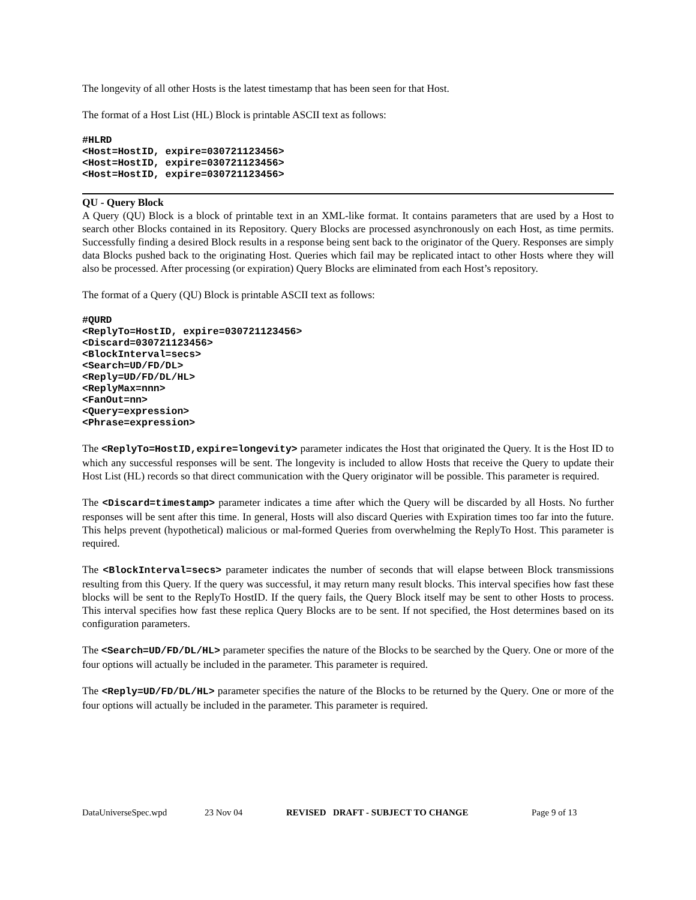The longevity of all other Hosts is the latest timestamp that has been seen for that Host.
The format of a Host List (HL) Block is printable ASCII text as follows:
#HLRD
<Host=HostID, expire=030721123456>
<Host=HostID, expire=030721123456>
<Host=HostID, expire=030721123456>
QU - Query Block
A Query (QU) Block is a block of printable text in an XML-like format. It contains parameters that are used by a Host to search other Blocks contained in its Repository. Query Blocks are processed asynchronously on each Host, as time permits. Successfully finding a desired Block results in a response being sent back to the originator of the Query. Responses are simply data Blocks pushed back to the originating Host. Queries which fail may be replicated intact to other Hosts where they will also be processed. After processing (or expiration) Query Blocks are eliminated from each Host’s repository.
The format of a Query (QU) Block is printable ASCII text as follows:
#QURD
<ReplyTo=HostID, expire=030721123456>
<Discard=030721123456>
<BlockInterval=secs>
<Search=UD/FD/DL>
<Reply=UD/FD/DL/HL>
<ReplyMax=nnn>
<FanOut=nn>
<Query=expression>
<Phrase=expression>
The <ReplyTo=HostID,expire=longevity> parameter indicates the Host that originated the Query. It is the Host ID to which any successful responses will be sent. The longevity is included to allow Hosts that receive the Query to update their Host List (HL) records so that direct communication with the Query originator will be possible. This parameter is required.
The <Discard=timestamp> parameter indicates a time after which the Query will be discarded by all Hosts. No further responses will be sent after this time. In general, Hosts will also discard Queries with Expiration times too far into the future. This helps prevent (hypothetical) malicious or mal-formed Queries from overwhelming the ReplyTo Host. This parameter is required.
The <BlockInterval=secs> parameter indicates the number of seconds that will elapse between Block transmissions resulting from this Query. If the query was successful, it may return many result blocks. This interval specifies how fast these blocks will be sent to the ReplyTo HostID. If the query fails, the Query Block itself may be sent to other Hosts to process. This interval specifies how fast these replica Query Blocks are to be sent. If not specified, the Host determines based on its configuration parameters.
The <Search=UD/FD/DL/HL> parameter specifies the nature of the Blocks to be searched by the Query. One or more of the four options will actually be included in the parameter. This parameter is required.
The <Reply=UD/FD/DL/HL> parameter specifies the nature of the Blocks to be returned by the Query. One or more of the four options will actually be included in the parameter. This parameter is required.
DataUniverseSpec.wpd 23 Nov 04 REVISED DRAFT - SUBJECT TO CHANGE Page 9 of 13